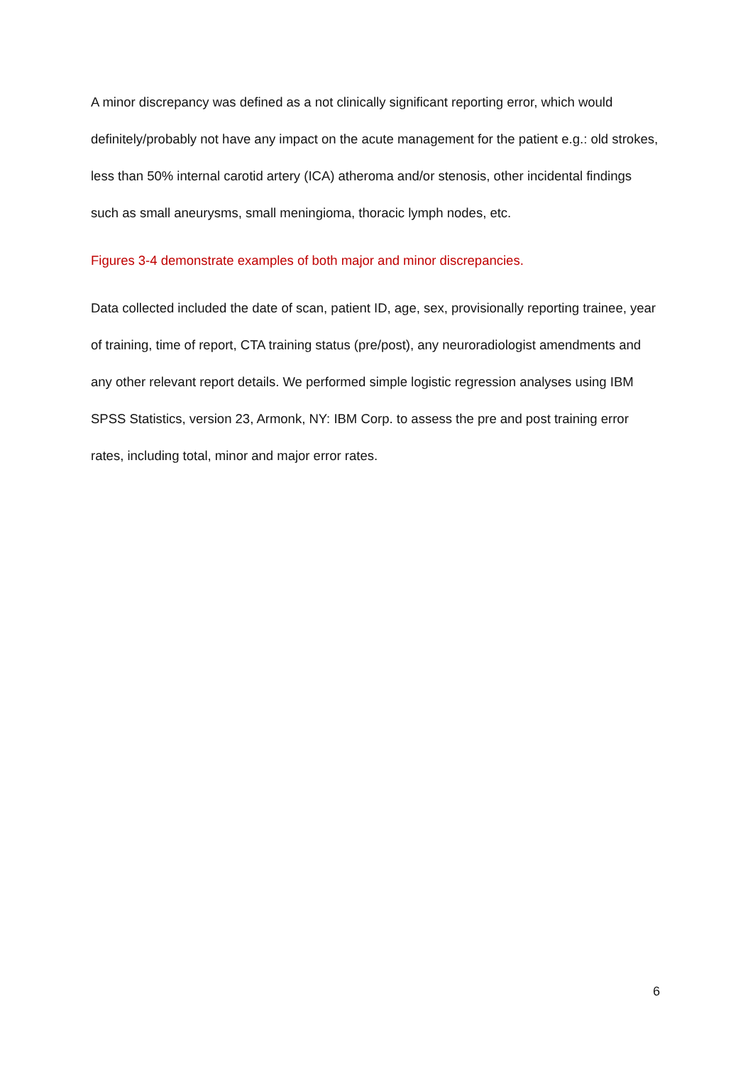A minor discrepancy was defined as a not clinically significant reporting error, which would definitely/probably not have any impact on the acute management for the patient e.g.: old strokes, less than 50% internal carotid artery (ICA) atheroma and/or stenosis, other incidental findings such as small aneurysms, small meningioma, thoracic lymph nodes, etc.
Figures 3-4 demonstrate examples of both major and minor discrepancies.
Data collected included the date of scan, patient ID, age, sex, provisionally reporting trainee, year of training, time of report, CTA training status (pre/post), any neuroradiologist amendments and any other relevant report details. We performed simple logistic regression analyses using IBM SPSS Statistics, version 23, Armonk, NY: IBM Corp. to assess the pre and post training error rates, including total, minor and major error rates.
6